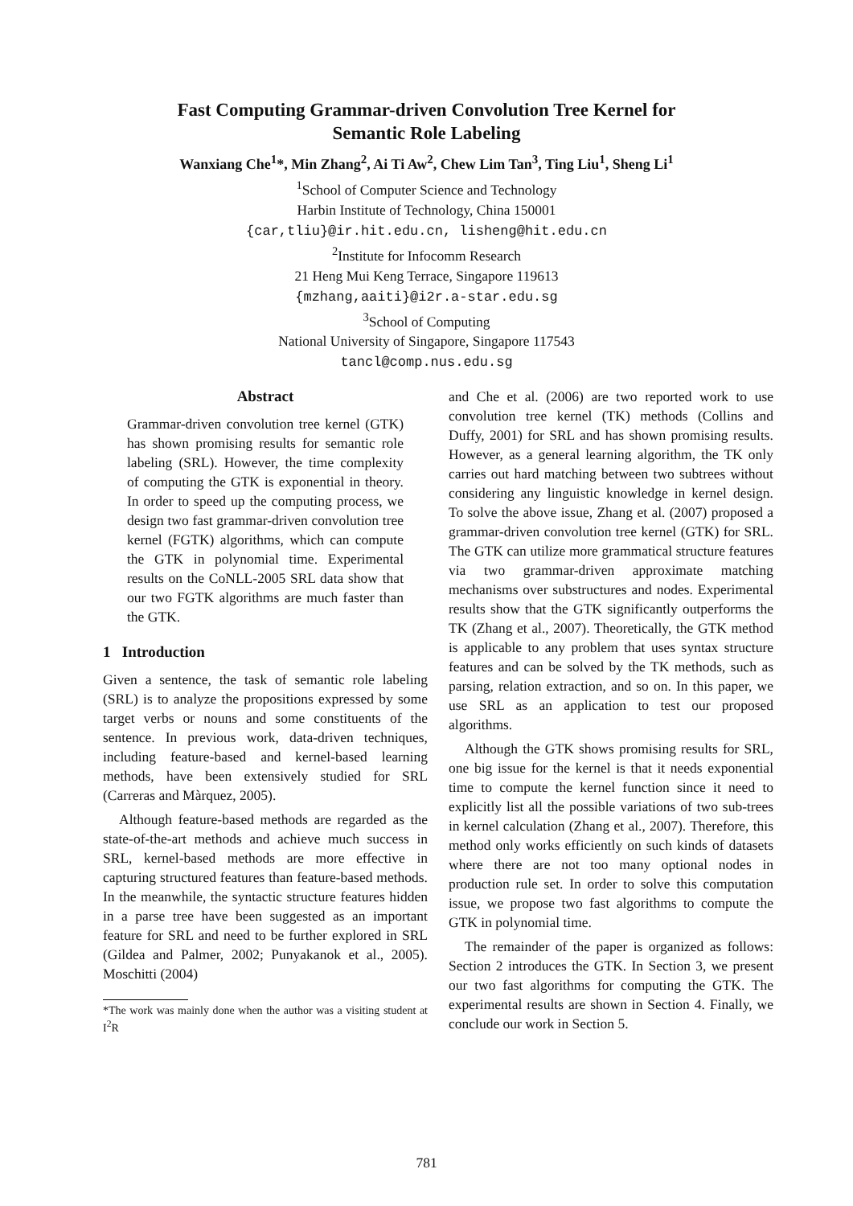Fast Computing Grammar-driven Convolution Tree Kernel for
Semantic Role Labeling
Wanxiang Che<sup>1</sup>*, Min Zhang<sup>2</sup>, Ai Ti Aw<sup>2</sup>, Chew Lim Tan<sup>3</sup>, Ting Liu<sup>1</sup>, Sheng Li<sup>1</sup>
<sup>1</sup> School of Computer Science and Technology
Harbin Institute of Technology, China 150001
{car,tliu}@ir.hit.edu.cn, lisheng@hit.edu.cn
<sup>2</sup> Institute for Infocomm Research
21 Heng Mui Keng Terrace, Singapore 119613
{mzhang,aaiti}@i2r.a-star.edu.sg
<sup>3</sup> School of Computing
National University of Singapore, Singapore 117543
tancl@comp.nus.edu.sg
Abstract
Grammar-driven convolution tree kernel (GTK) has shown promising results for semantic role labeling (SRL). However, the time complexity of computing the GTK is exponential in theory. In order to speed up the computing process, we design two fast grammar-driven convolution tree kernel (FGTK) algorithms, which can compute the GTK in polynomial time. Experimental results on the CoNLL-2005 SRL data show that our two FGTK algorithms are much faster than the GTK.
1 Introduction
Given a sentence, the task of semantic role labeling (SRL) is to analyze the propositions expressed by some target verbs or nouns and some constituents of the sentence. In previous work, data-driven techniques, including feature-based and kernel-based learning methods, have been extensively studied for SRL (Carreras and Màrquez, 2005).
Although feature-based methods are regarded as the state-of-the-art methods and achieve much success in SRL, kernel-based methods are more effective in capturing structured features than feature-based methods. In the meanwhile, the syntactic structure features hidden in a parse tree have been suggested as an important feature for SRL and need to be further explored in SRL (Gildea and Palmer, 2002; Punyakanok et al., 2005). Moschitti (2004)
*The work was mainly done when the author was a visiting student at I<sup>2</sup>R
and Che et al. (2006) are two reported work to use convolution tree kernel (TK) methods (Collins and Duffy, 2001) for SRL and has shown promising results. However, as a general learning algorithm, the TK only carries out hard matching between two subtrees without considering any linguistic knowledge in kernel design. To solve the above issue, Zhang et al. (2007) proposed a grammar-driven convolution tree kernel (GTK) for SRL. The GTK can utilize more grammatical structure features via two grammar-driven approximate matching mechanisms over substructures and nodes. Experimental results show that the GTK significantly outperforms the TK (Zhang et al., 2007). Theoretically, the GTK method is applicable to any problem that uses syntax structure features and can be solved by the TK methods, such as parsing, relation extraction, and so on. In this paper, we use SRL as an application to test our proposed algorithms.
Although the GTK shows promising results for SRL, one big issue for the kernel is that it needs exponential time to compute the kernel function since it need to explicitly list all the possible variations of two sub-trees in kernel calculation (Zhang et al., 2007). Therefore, this method only works efficiently on such kinds of datasets where there are not too many optional nodes in production rule set. In order to solve this computation issue, we propose two fast algorithms to compute the GTK in polynomial time.
The remainder of the paper is organized as follows: Section 2 introduces the GTK. In Section 3, we present our two fast algorithms for computing the GTK. The experimental results are shown in Section 4. Finally, we conclude our work in Section 5.
781